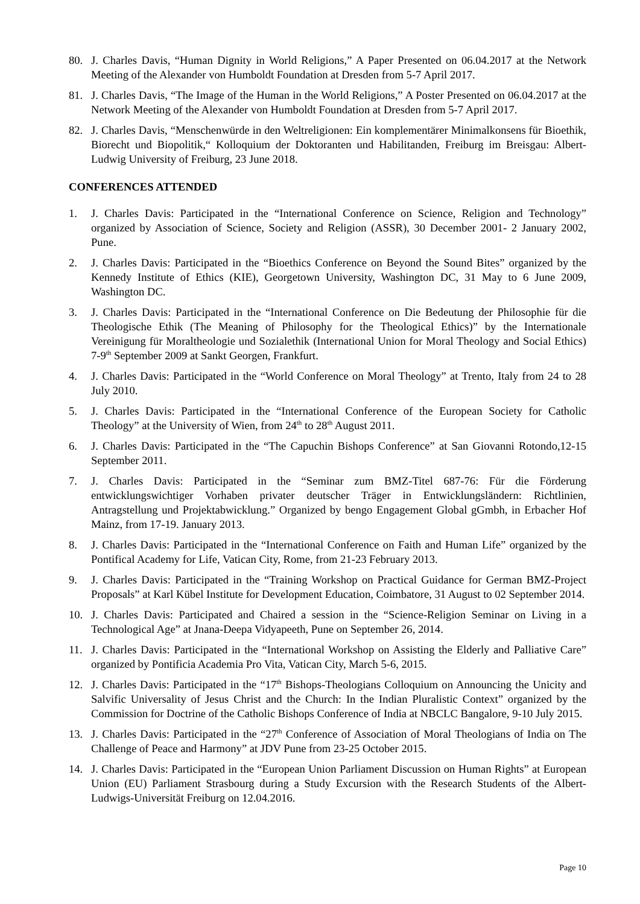80. J. Charles Davis, “Human Dignity in World Religions,” A Paper Presented on 06.04.2017 at the Network Meeting of the Alexander von Humboldt Foundation at Dresden from 5-7 April 2017.
81. J. Charles Davis, “The Image of the Human in the World Religions,” A Poster Presented on 06.04.2017 at the Network Meeting of the Alexander von Humboldt Foundation at Dresden from 5-7 April 2017.
82. J. Charles Davis, “Menschenwürde in den Weltreligionen: Ein komplementärer Minimalkonsens für Bioethik, Biorecht und Biopolitik,“ Kolloquium der Doktoranten und Habilitanden, Freiburg im Breisgau: Albert-Ludwig University of Freiburg, 23 June 2018.
CONFERENCES ATTENDED
1. J. Charles Davis: Participated in the “International Conference on Science, Religion and Technology” organized by Association of Science, Society and Religion (ASSR), 30 December 2001- 2 January 2002, Pune.
2. J. Charles Davis: Participated in the “Bioethics Conference on Beyond the Sound Bites” organized by the Kennedy Institute of Ethics (KIE), Georgetown University, Washington DC, 31 May to 6 June 2009, Washington DC.
3. J. Charles Davis: Participated in the “International Conference on Die Bedeutung der Philosophie für die Theologische Ethik (The Meaning of Philosophy for the Theological Ethics)” by the Internationale Vereinigung für Moraltheologie und Sozialethik (International Union for Moral Theology and Social Ethics) 7-9<sup>th</sup> September 2009 at Sankt Georgen, Frankfurt.
4. J. Charles Davis: Participated in the “World Conference on Moral Theology” at Trento, Italy from 24 to 28 July 2010.
5. J. Charles Davis: Participated in the “International Conference of the European Society for Catholic Theology” at the University of Wien, from 24<sup>th</sup> to 28<sup>th</sup> August 2011.
6. J. Charles Davis: Participated in the “The Capuchin Bishops Conference” at San Giovanni Rotondo,12-15 September 2011.
7. J. Charles Davis: Participated in the “Seminar zum BMZ-Titel 687-76: Für die Förderung entwicklungswichtiger Vorhaben privater deutscher Träger in Entwicklungsländern: Richtlinien, Antragstellung und Projektabwicklung.” Organized by bengo Engagement Global gGmbh, in Erbacher Hof Mainz, from 17-19. January 2013.
8. J. Charles Davis: Participated in the “International Conference on Faith and Human Life” organized by the Pontifical Academy for Life, Vatican City, Rome, from 21-23 February 2013.
9. J. Charles Davis: Participated in the “Training Workshop on Practical Guidance for German BMZ-Project Proposals” at Karl Kübel Institute for Development Education, Coimbatore, 31 August to 02 September 2014.
10. J. Charles Davis: Participated and Chaired a session in the “Science-Religion Seminar on Living in a Technological Age” at Jnana-Deepa Vidyapeeth, Pune on September 26, 2014.
11. J. Charles Davis: Participated in the “International Workshop on Assisting the Elderly and Palliative Care” organized by Pontificia Academia Pro Vita, Vatican City, March 5-6, 2015.
12. J. Charles Davis: Participated in the “17<sup>th</sup> Bishops-Theologians Colloquium on Announcing the Unicity and Salvific Universality of Jesus Christ and the Church: In the Indian Pluralistic Context” organized by the Commission for Doctrine of the Catholic Bishops Conference of India at NBCLC Bangalore, 9-10 July 2015.
13. J. Charles Davis: Participated in the “27<sup>th</sup> Conference of Association of Moral Theologians of India on The Challenge of Peace and Harmony” at JDV Pune from 23-25 October 2015.
14. J. Charles Davis: Participated in the “European Union Parliament Discussion on Human Rights” at European Union (EU) Parliament Strasbourg during a Study Excursion with the Research Students of the Albert-Ludwigs-Universität Freiburg on 12.04.2016.
Page 10